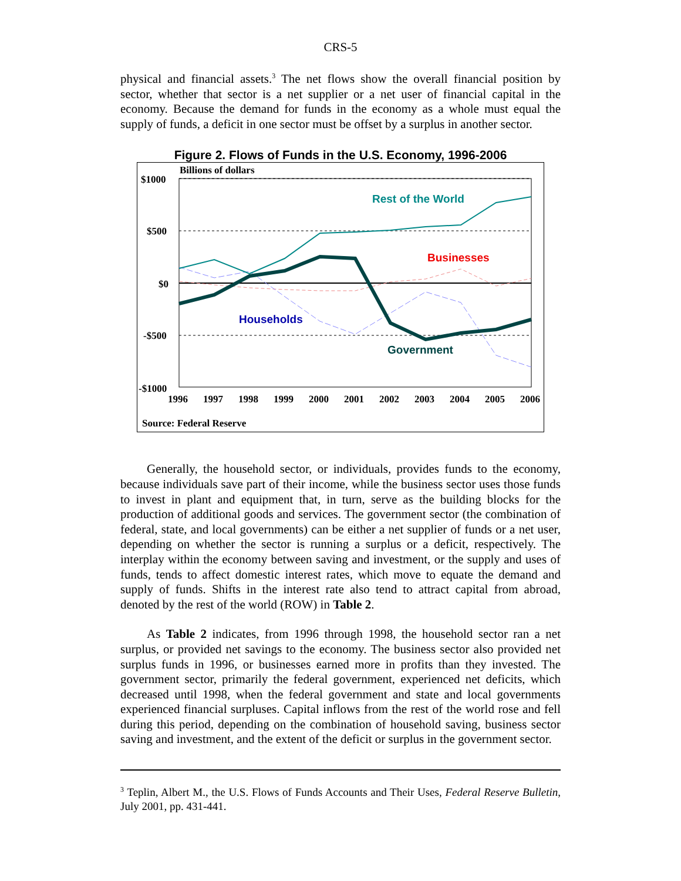CRS-5
physical and financial assets.<sup>3</sup> The net flows show the overall financial position by sector, whether that sector is a net supplier or a net user of financial capital in the economy. Because the demand for funds in the economy as a whole must equal the supply of funds, a deficit in one sector must be offset by a surplus in another sector.
Figure 2. Flows of Funds in the U.S. Economy, 1996-2006
Billions of dollars
$1000
$500
$0
-$500
-$1000
Rest of the World
Businesses
Households
Government
1996
1997
1998
1999
2000
2001
2002
2003
2004
2005
2006
Source: Federal Reserve
Generally, the household sector, or individuals, provides funds to the economy, because individuals save part of their income, while the business sector uses those funds to invest in plant and equipment that, in turn, serve as the building blocks for the production of additional goods and services. The government sector (the combination of federal, state, and local governments) can be either a net supplier of funds or a net user, depending on whether the sector is running a surplus or a deficit, respectively. The interplay within the economy between saving and investment, or the supply and uses of funds, tends to affect domestic interest rates, which move to equate the demand and supply of funds. Shifts in the interest rate also tend to attract capital from abroad, denoted by the rest of the world (ROW) in Table 2.
As Table 2 indicates, from 1996 through 1998, the household sector ran a net surplus, or provided net savings to the economy. The business sector also provided net surplus funds in 1996, or businesses earned more in profits than they invested. The government sector, primarily the federal government, experienced net deficits, which decreased until 1998, when the federal government and state and local governments experienced financial surpluses. Capital inflows from the rest of the world rose and fell during this period, depending on the combination of household saving, business sector saving and investment, and the extent of the deficit or surplus in the government sector.
<sup>3</sup> Teplin, Albert M., the U.S. Flows of Funds Accounts and Their Uses, Federal Reserve Bulletin, July 2001, pp. 431-441.